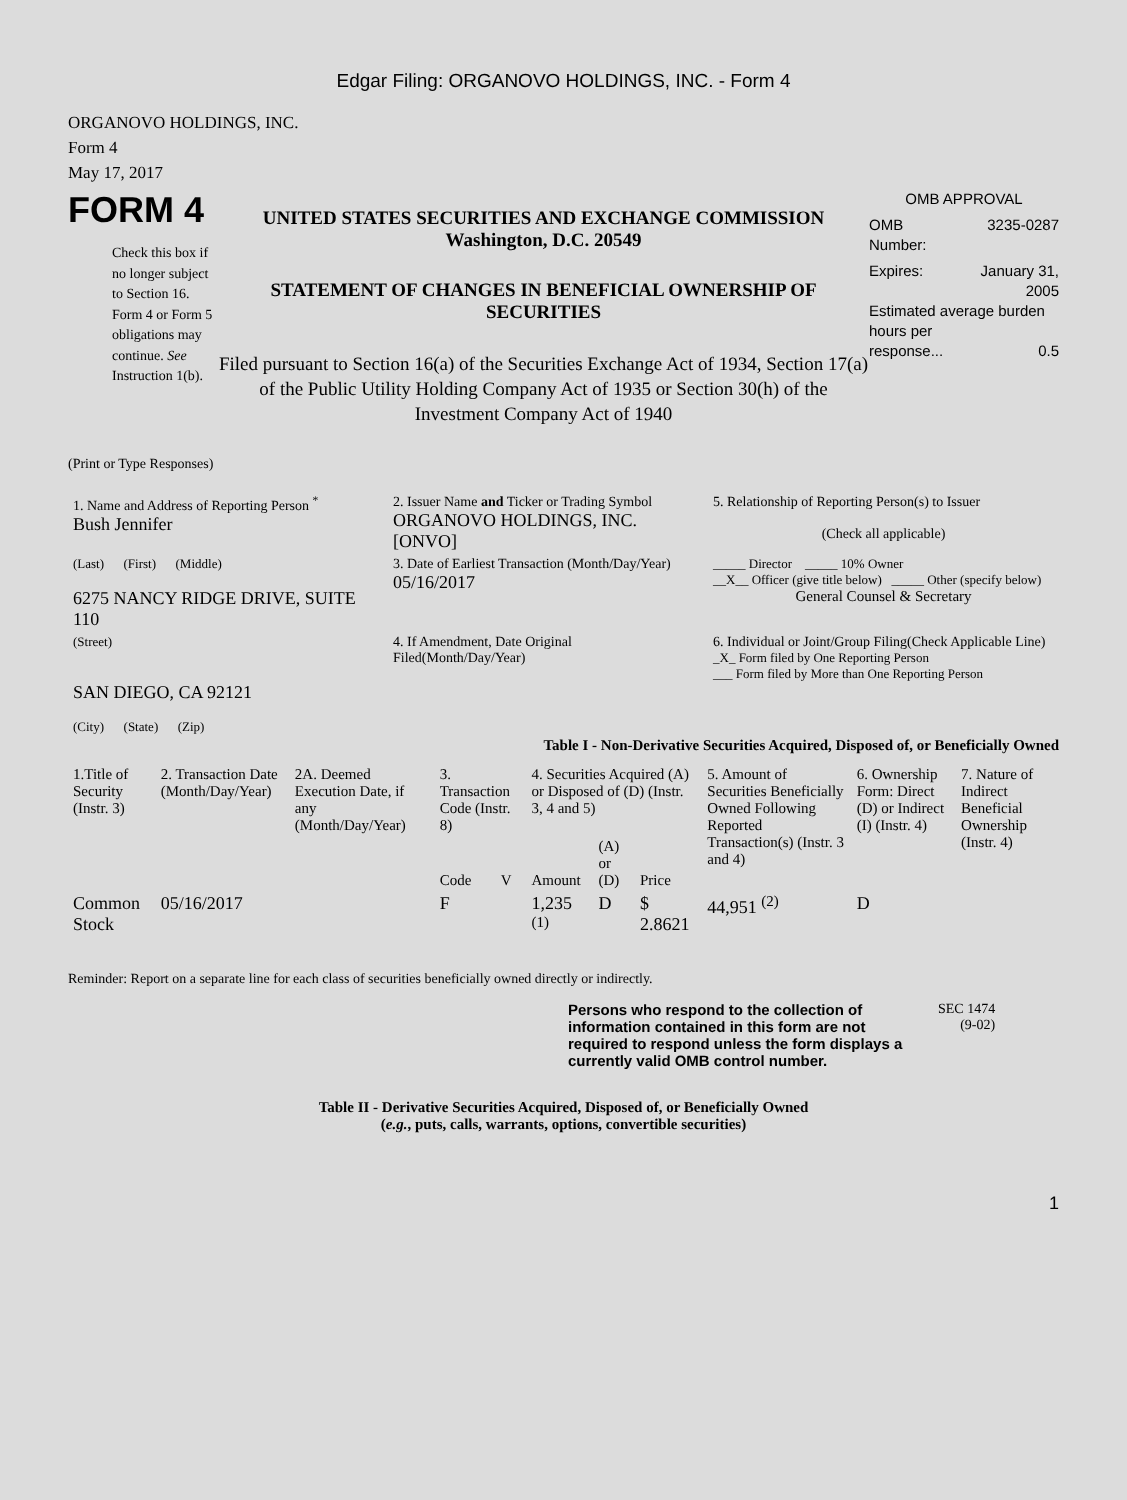Edgar Filing: ORGANOVO HOLDINGS, INC. - Form 4
ORGANOVO HOLDINGS, INC.
Form 4
May 17, 2017
FORM 4
Check this box if no longer subject to Section 16. Form 4 or Form 5 obligations may continue. See Instruction 1(b).
UNITED STATES SECURITIES AND EXCHANGE COMMISSION
Washington, D.C. 20549
STATEMENT OF CHANGES IN BENEFICIAL OWNERSHIP OF SECURITIES
Filed pursuant to Section 16(a) of the Securities Exchange Act of 1934, Section 17(a) of the Public Utility Holding Company Act of 1935 or Section 30(h) of the Investment Company Act of 1940
OMB APPROVAL
OMB
Number: 3235-0287
Expires: January 31,
2005
Estimated average burden hours per
response... 0.5
(Print or Type Responses)
| 1. Name and Address of Reporting Person <sup>*</sup> Bush Jennifer | 2. Issuer Name and Ticker or Trading Symbol ORGANOVO HOLDINGS, INC. [ONVO] | 5. Relationship of Reporting Person(s) to Issuer (Check all applicable) |
| (Last) (First) (Middle) 6275 NANCY RIDGE DRIVE, SUITE 110 | 3. Date of Earliest Transaction (Month/Day/Year) 05/16/2017 | _____ Director _____ 10% Owner __X__ Officer (give title below) _____ Other (specify below) General Counsel & Secretary |
| (Street) SAN DIEGO, CA 92121 (City) (State) (Zip) | 4. If Amendment, Date Original Filed(Month/Day/Year) | 6. Individual or Joint/Group Filing(Check Applicable Line) _X_ Form filed by One Reporting Person ___ Form filed by More than One Reporting Person |
Table I - Non-Derivative Securities Acquired, Disposed of, or Beneficially Owned
| 1.Title of Security (Instr. 3) | 2. Transaction Date (Month/Day/Year) | 2A. Deemed Execution Date, if any (Month/Day/Year) | 3. Transaction Code (Instr. 8) | | 4. Securities Acquired (A) or Disposed of (D) (Instr. 3, 4 and 5) | | | 5. Amount of Securities Beneficially Owned Following Reported Transaction(s) (Instr. 3 and 4) | 6. Ownership Form: Direct (D) or Indirect (I) (Instr. 4) | 7. Nature of Indirect Beneficial Ownership (Instr. 4) |
| --- | --- | --- | --- | --- | --- | --- | --- | --- | --- | --- |
| | | | Code | V | Amount | (A) or (D) | Price | | | |
| Common Stock | 05/16/2017 | | F | | 1,235 <sup>(1)</sup> | D | $ 2.8621 | 44,951 <sup>(2)</sup> | D | |
Reminder: Report on a separate line for each class of securities beneficially owned directly or indirectly.
Persons who respond to the collection of information contained in this form are not required to respond unless the form displays a currently valid OMB control number.
SEC 1474
(9-02)
Table II - Derivative Securities Acquired, Disposed of, or Beneficially Owned
(e.g., puts, calls, warrants, options, convertible securities)
1